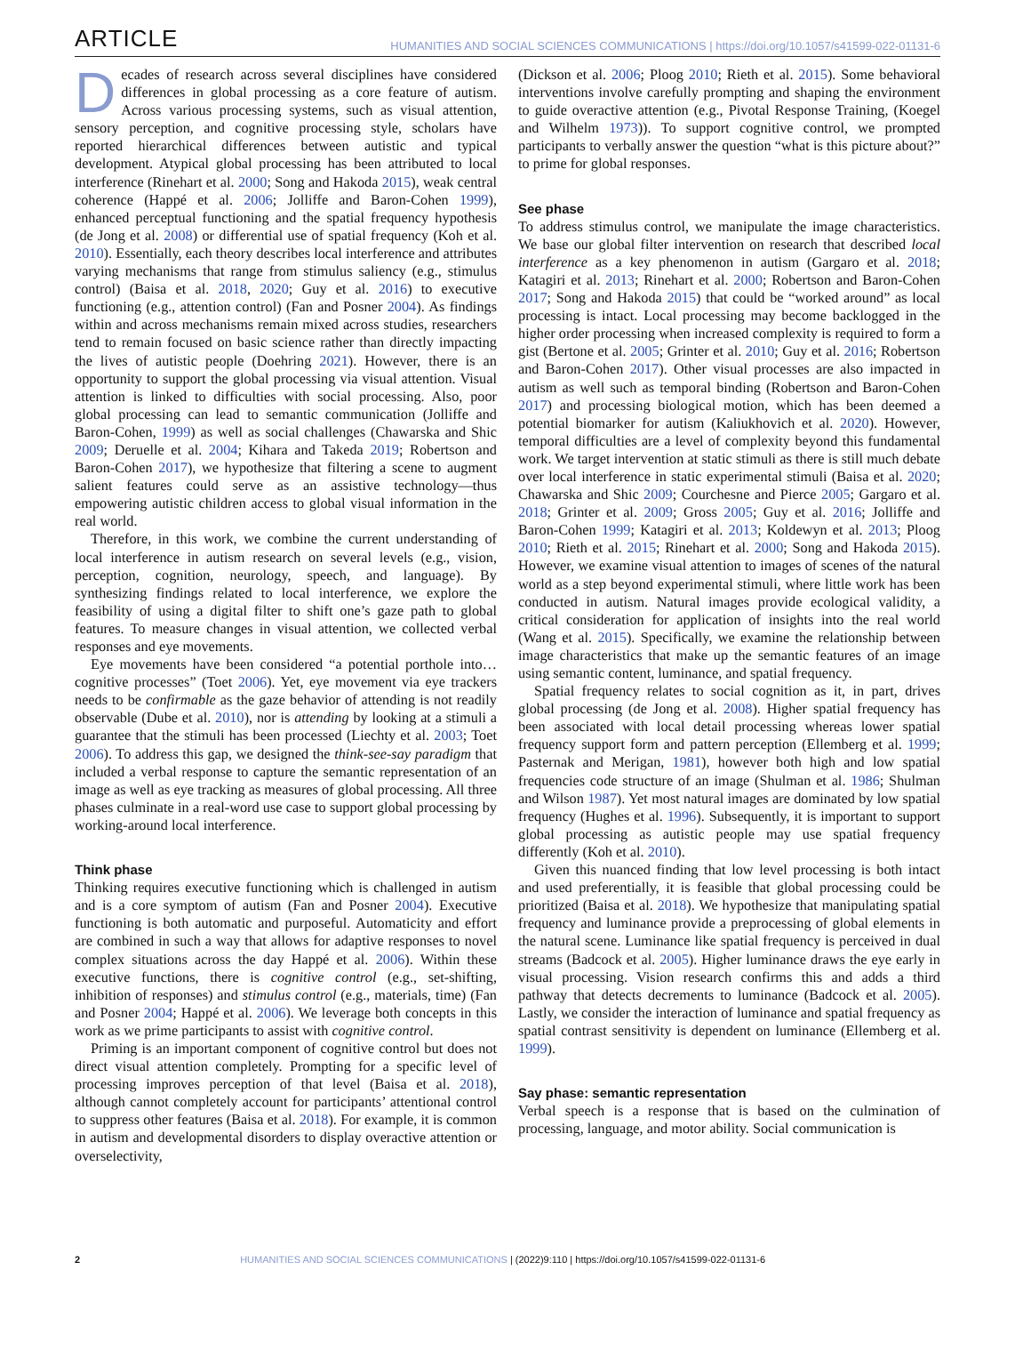ARTICLE HUMANITIES AND SOCIAL SCIENCES COMMUNICATIONS | https://doi.org/10.1057/s41599-022-01131-6
Decades of research across several disciplines have considered differences in global processing as a core feature of autism. Across various processing systems, such as visual attention, sensory perception, and cognitive processing style, scholars have reported hierarchical differences between autistic and typical development. Atypical global processing has been attributed to local interference (Rinehart et al. 2000; Song and Hakoda 2015), weak central coherence (Happé et al. 2006; Jolliffe and Baron-Cohen 1999), enhanced perceptual functioning and the spatial frequency hypothesis (de Jong et al. 2008) or differential use of spatial frequency (Koh et al. 2010). Essentially, each theory describes local interference and attributes varying mechanisms that range from stimulus saliency (e.g., stimulus control) (Baisa et al. 2018, 2020; Guy et al. 2016) to executive functioning (e.g., attention control) (Fan and Posner 2004). As findings within and across mechanisms remain mixed across studies, researchers tend to remain focused on basic science rather than directly impacting the lives of autistic people (Doehring 2021). However, there is an opportunity to support the global processing via visual attention. Visual attention is linked to difficulties with social processing. Also, poor global processing can lead to semantic communication (Jolliffe and Baron-Cohen, 1999) as well as social challenges (Chawarska and Shic 2009; Deruelle et al. 2004; Kihara and Takeda 2019; Robertson and Baron-Cohen 2017), we hypothesize that filtering a scene to augment salient features could serve as an assistive technology—thus empowering autistic children access to global visual information in the real world.
Therefore, in this work, we combine the current understanding of local interference in autism research on several levels (e.g., vision, perception, cognition, neurology, speech, and language). By synthesizing findings related to local interference, we explore the feasibility of using a digital filter to shift one’s gaze path to global features. To measure changes in visual attention, we collected verbal responses and eye movements.
Eye movements have been considered “a potential porthole into… cognitive processes” (Toet 2006). Yet, eye movement via eye trackers needs to be confirmable as the gaze behavior of attending is not readily observable (Dube et al. 2010), nor is attending by looking at a stimuli a guarantee that the stimuli has been processed (Liechty et al. 2003; Toet 2006). To address this gap, we designed the think-see-say paradigm that included a verbal response to capture the semantic representation of an image as well as eye tracking as measures of global processing. All three phases culminate in a real-word use case to support global processing by working-around local interference.
Think phase
Thinking requires executive functioning which is challenged in autism and is a core symptom of autism (Fan and Posner 2004). Executive functioning is both automatic and purposeful. Automaticity and effort are combined in such a way that allows for adaptive responses to novel complex situations across the day Happé et al. 2006). Within these executive functions, there is cognitive control (e.g., set-shifting, inhibition of responses) and stimulus control (e.g., materials, time) (Fan and Posner 2004; Happé et al. 2006). We leverage both concepts in this work as we prime participants to assist with cognitive control.
Priming is an important component of cognitive control but does not direct visual attention completely. Prompting for a specific level of processing improves perception of that level (Baisa et al. 2018), although cannot completely account for participants’ attentional control to suppress other features (Baisa et al. 2018). For example, it is common in autism and developmental disorders to display overactive attention or overselectivity,
(Dickson et al. 2006; Ploog 2010; Rieth et al. 2015). Some behavioral interventions involve carefully prompting and shaping the environment to guide overactive attention (e.g., Pivotal Response Training, (Koegel and Wilhelm 1973)). To support cognitive control, we prompted participants to verbally answer the question “what is this picture about?” to prime for global responses.
See phase
To address stimulus control, we manipulate the image characteristics. We base our global filter intervention on research that described local interference as a key phenomenon in autism (Gargaro et al. 2018; Katagiri et al. 2013; Rinehart et al. 2000; Robertson and Baron-Cohen 2017; Song and Hakoda 2015) that could be “worked around” as local processing is intact. Local processing may become backlogged in the higher order processing when increased complexity is required to form a gist (Bertone et al. 2005; Grinter et al. 2010; Guy et al. 2016; Robertson and Baron-Cohen 2017). Other visual processes are also impacted in autism as well such as temporal binding (Robertson and Baron-Cohen 2017) and processing biological motion, which has been deemed a potential biomarker for autism (Kaliukhovich et al. 2020). However, temporal difficulties are a level of complexity beyond this fundamental work. We target intervention at static stimuli as there is still much debate over local interference in static experimental stimuli (Baisa et al. 2020; Chawarska and Shic 2009; Courchesne and Pierce 2005; Gargaro et al. 2018; Grinter et al. 2009; Gross 2005; Guy et al. 2016; Jolliffe and Baron-Cohen 1999; Katagiri et al. 2013; Koldewyn et al. 2013; Ploog 2010; Rieth et al. 2015; Rinehart et al. 2000; Song and Hakoda 2015). However, we examine visual attention to images of scenes of the natural world as a step beyond experimental stimuli, where little work has been conducted in autism. Natural images provide ecological validity, a critical consideration for application of insights into the real world (Wang et al. 2015). Specifically, we examine the relationship between image characteristics that make up the semantic features of an image using semantic content, luminance, and spatial frequency.
Spatial frequency relates to social cognition as it, in part, drives global processing (de Jong et al. 2008). Higher spatial frequency has been associated with local detail processing whereas lower spatial frequency support form and pattern perception (Ellemberg et al. 1999; Pasternak and Merigan, 1981), however both high and low spatial frequencies code structure of an image (Shulman et al. 1986; Shulman and Wilson 1987). Yet most natural images are dominated by low spatial frequency (Hughes et al. 1996). Subsequently, it is important to support global processing as autistic people may use spatial frequency differently (Koh et al. 2010).
Given this nuanced finding that low level processing is both intact and used preferentially, it is feasible that global processing could be prioritized (Baisa et al. 2018). We hypothesize that manipulating spatial frequency and luminance provide a preprocessing of global elements in the natural scene. Luminance like spatial frequency is perceived in dual streams (Badcock et al. 2005). Higher luminance draws the eye early in visual processing. Vision research confirms this and adds a third pathway that detects decrements to luminance (Badcock et al. 2005). Lastly, we consider the interaction of luminance and spatial frequency as spatial contrast sensitivity is dependent on luminance (Ellemberg et al. 1999).
Say phase: semantic representation
Verbal speech is a response that is based on the culmination of processing, language, and motor ability. Social communication is
2 HUMANITIES AND SOCIAL SCIENCES COMMUNICATIONS | (2022)9:110 | https://doi.org/10.1057/s41599-022-01131-6